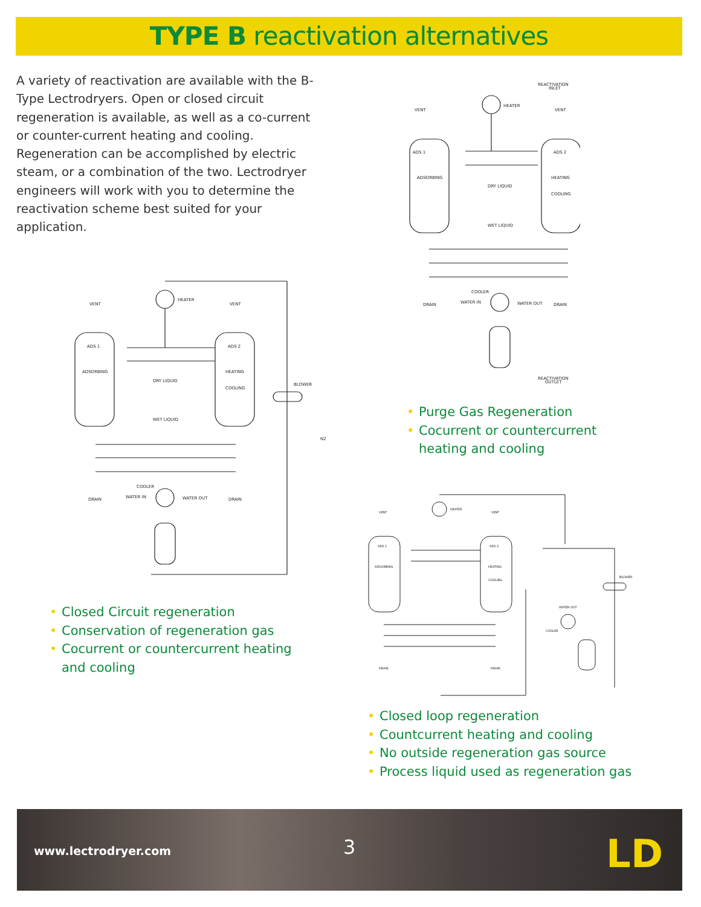TYPE B reactivation alternatives
A variety of reactivation are available with the B-Type Lectrodryers. Open or closed circuit regeneration is available, as well as a co-current or counter-current heating and cooling. Regeneration can be accomplished by electric steam, or a combination of the two. Lectrodryer engineers will work with you to determine the reactivation scheme best suited for your application.
REACTIVATION
INLET
HEATER
VENT
VENT
ADS 1
ADS 2
ADSORBING
HEATING
COOLING
DRY LIQUID
WET LIQUID
COOLER
WATER IN
WATER OUT
DRAIN
DRAIN
REACTIVATION
OUTLET
• Purge Gas Regeneration
• Cocurrent or countercurrent heating and cooling
HEATER
VENT
VENT
ADS 1
ADS 2
ADSORBING
HEATING
COOLING
DRY LIQUID
WET LIQUID
BLOWER
N2
COOLER
WATER IN
WATER OUT
DRAIN
DRAIN
• Closed Circuit regeneration
• Conservation of regeneration gas
• Cocurrent or countercurrent heating and cooling
HEATER
VENT
VENT
ADS 1
ADS 2
ADSORBING
HEATING
COOLING
BLOWER
WATER OUT
COOLER
DRAIN
DRAIN
• Closed loop regeneration
• Countcurrent heating and cooling
• No outside regeneration gas source
• Process liquid used as regeneration gas
www.lectrodryer.com 3 LD